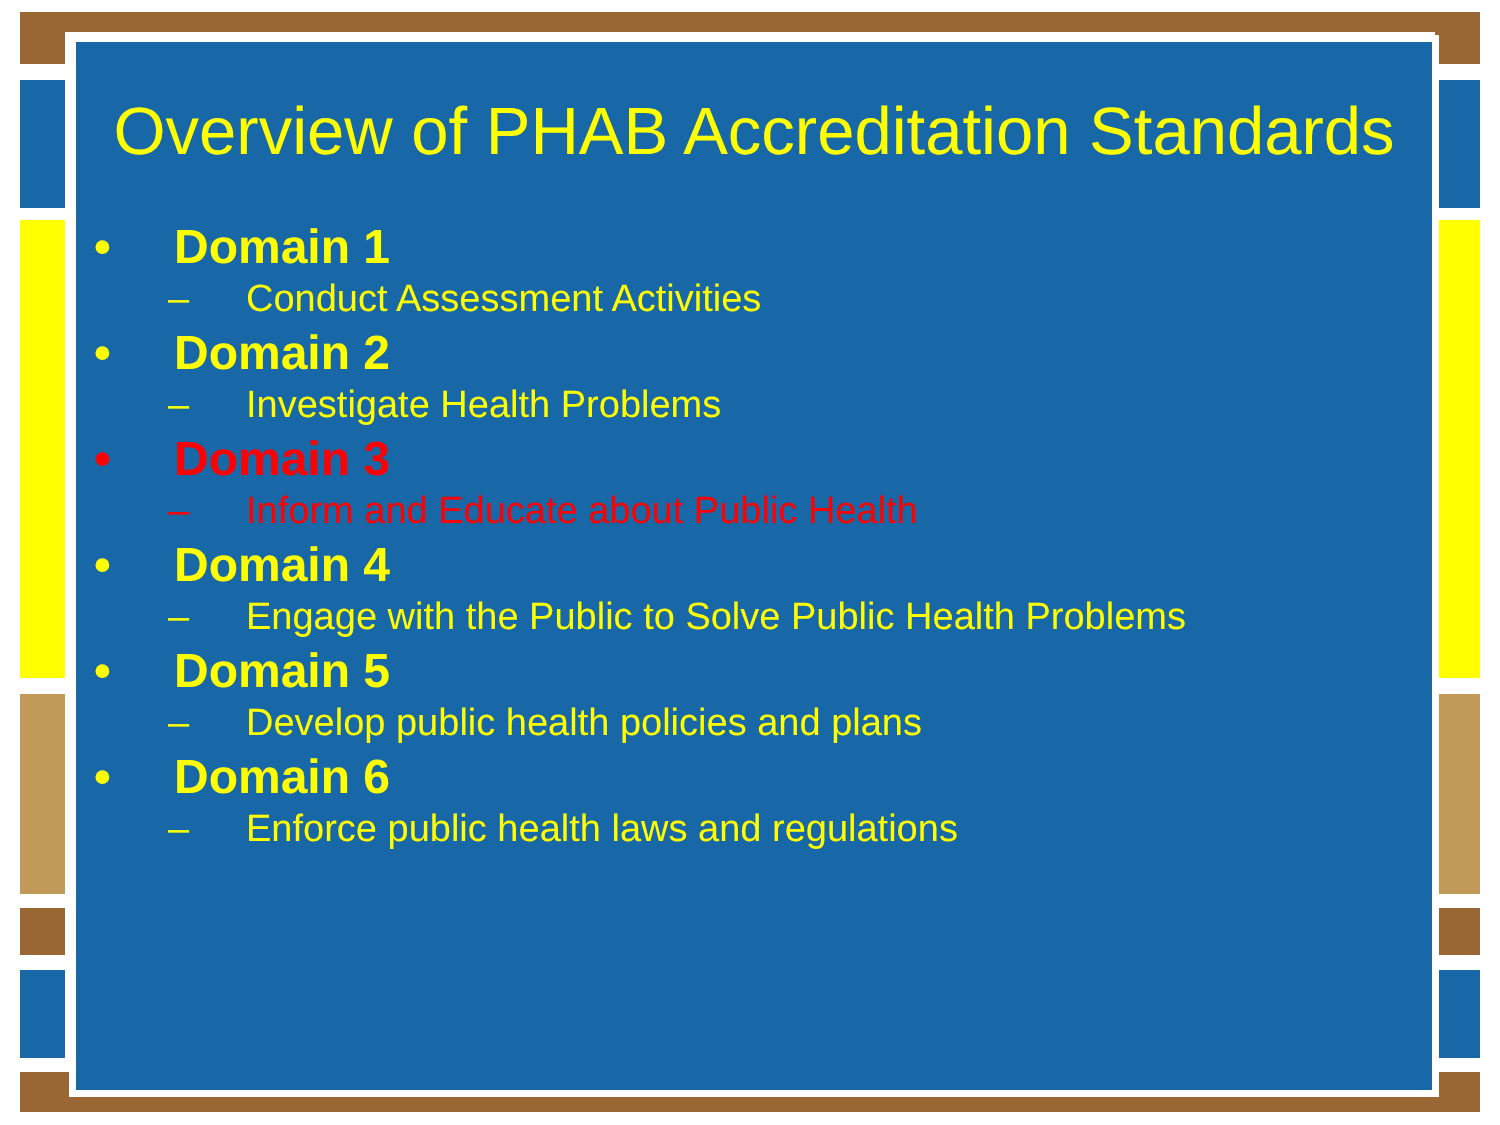Overview of PHAB Accreditation Standards
• Domain 1
– Conduct Assessment Activities
• Domain 2
– Investigate Health Problems
• Domain 3
– Inform and Educate about Public Health
• Domain 4
– Engage with the Public to Solve Public Health Problems
• Domain 5
– Develop public health policies and plans
• Domain 6
– Enforce public health laws and regulations